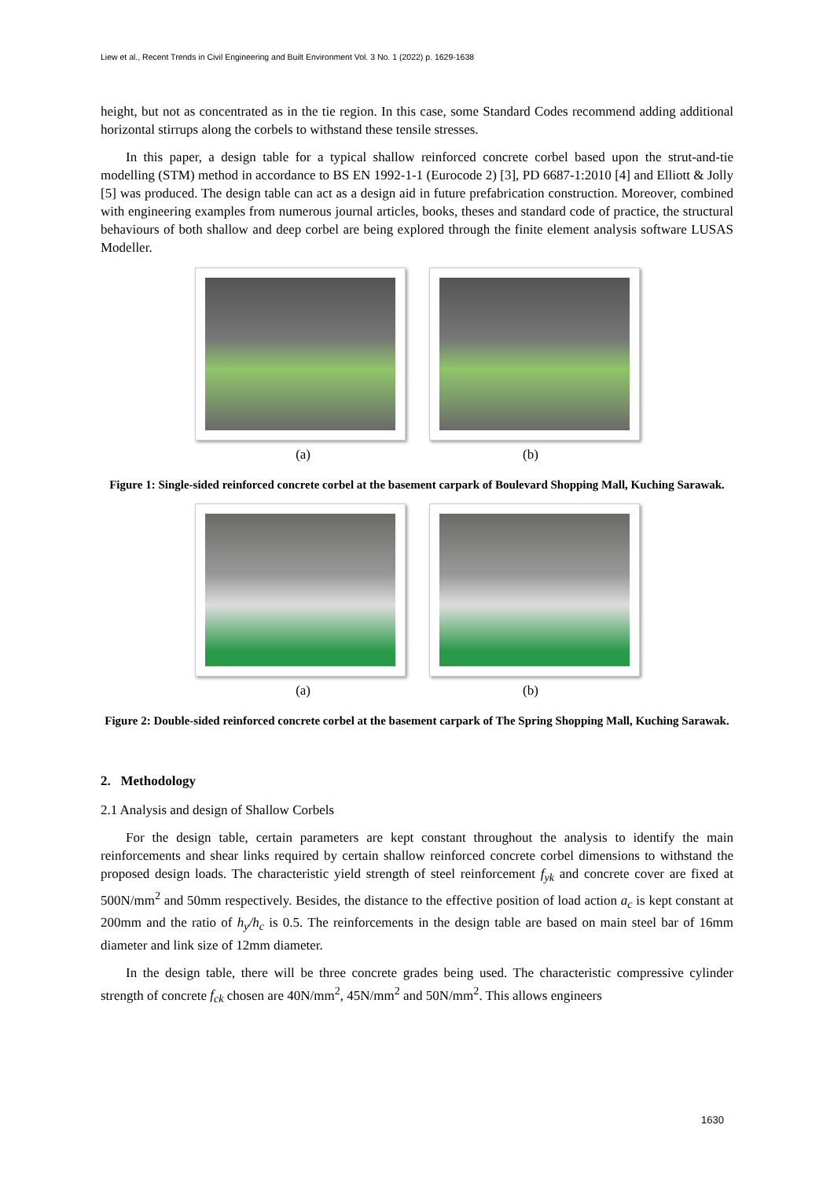Liew et al., Recent Trends in Civil Engineering and Built Environment Vol. 3 No. 1 (2022) p. 1629-1638
height, but not as concentrated as in the tie region. In this case, some Standard Codes recommend adding additional horizontal stirrups along the corbels to withstand these tensile stresses.
In this paper, a design table for a typical shallow reinforced concrete corbel based upon the strut-and-tie modelling (STM) method in accordance to BS EN 1992-1-1 (Eurocode 2) [3], PD 6687-1:2010 [4] and Elliott & Jolly [5] was produced. The design table can act as a design aid in future prefabrication construction. Moreover, combined with engineering examples from numerous journal articles, books, theses and standard code of practice, the structural behaviours of both shallow and deep corbel are being explored through the finite element analysis software LUSAS Modeller.
(a) (b)
Figure 1: Single-sided reinforced concrete corbel at the basement carpark of Boulevard Shopping Mall, Kuching Sarawak.
(a) (b)
Figure 2: Double-sided reinforced concrete corbel at the basement carpark of The Spring Shopping Mall, Kuching Sarawak.
2. Methodology
2.1 Analysis and design of Shallow Corbels
For the design table, certain parameters are kept constant throughout the analysis to identify the main reinforcements and shear links required by certain shallow reinforced concrete corbel dimensions to withstand the proposed design loads. The characteristic yield strength of steel reinforcement f<sub>yk</sub> and concrete cover are fixed at 500N/mm<sup>2</sup> and 50mm respectively. Besides, the distance to the effective position of load action a<sub>c</sub> is kept constant at 200mm and the ratio of h<sub>y</sub>/h<sub>c</sub> is 0.5. The reinforcements in the design table are based on main steel bar of 16mm diameter and link size of 12mm diameter.
In the design table, there will be three concrete grades being used. The characteristic compressive cylinder strength of concrete f<sub>ck</sub> chosen are 40N/mm<sup>2</sup>, 45N/mm<sup>2</sup> and 50N/mm<sup>2</sup>. This allows engineers
1630